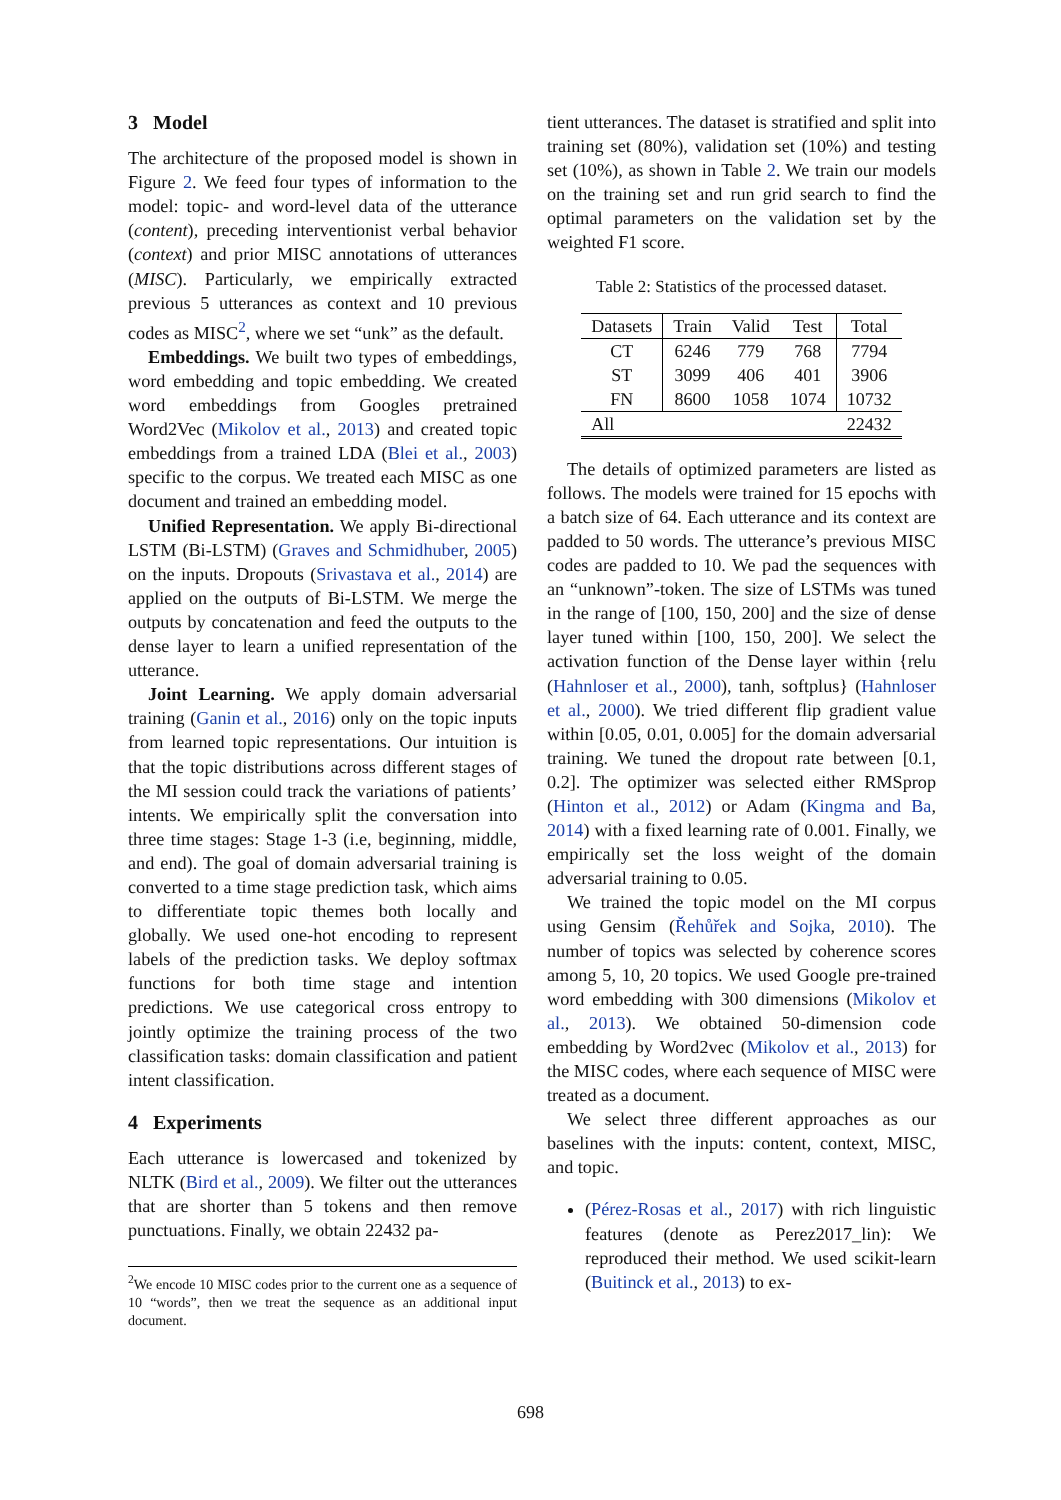3 Model
The architecture of the proposed model is shown in Figure 2. We feed four types of information to the model: topic- and word-level data of the utterance (content), preceding interventionist verbal behavior (context) and prior MISC annotations of utterances (MISC). Particularly, we empirically extracted previous 5 utterances as context and 10 previous codes as MISC<sup>2</sup>, where we set “unk” as the default.
Embeddings. We built two types of embeddings, word embedding and topic embedding. We created word embeddings from Googles pretrained Word2Vec (Mikolov et al., 2013) and created topic embeddings from a trained LDA (Blei et al., 2003) specific to the corpus. We treated each MISC as one document and trained an embedding model.
Unified Representation. We apply Bi-directional LSTM (Bi-LSTM) (Graves and Schmidhuber, 2005) on the inputs. Dropouts (Srivastava et al., 2014) are applied on the outputs of Bi-LSTM. We merge the outputs by concatenation and feed the outputs to the dense layer to learn a unified representation of the utterance.
Joint Learning. We apply domain adversarial training (Ganin et al., 2016) only on the topic inputs from learned topic representations. Our intuition is that the topic distributions across different stages of the MI session could track the variations of patients’ intents. We empirically split the conversation into three time stages: Stage 1-3 (i.e, beginning, middle, and end). The goal of domain adversarial training is converted to a time stage prediction task, which aims to differentiate topic themes both locally and globally. We used one-hot encoding to represent labels of the prediction tasks. We deploy softmax functions for both time stage and intention predictions. We use categorical cross entropy to jointly optimize the training process of the two classification tasks: domain classification and patient intent classification.
4 Experiments
Each utterance is lowercased and tokenized by NLTK (Bird et al., 2009). We filter out the utterances that are shorter than 5 tokens and then remove punctuations. Finally, we obtain 22432 pa-
<sup>2</sup> We encode 10 MISC codes prior to the current one as a sequence of 10 “words”, then we treat the sequence as an additional input document.
tient utterances. The dataset is stratified and split into training set (80%), validation set (10%) and testing set (10%), as shown in Table 2. We train our models on the training set and run grid search to find the optimal parameters on the validation set by the weighted F1 score.
Table 2: Statistics of the processed dataset.
| Datasets | Train | Valid | Test | Total |
| --- | --- | --- | --- | --- |
| CT | 6246 | 779 | 768 | 7794 |
| ST | 3099 | 406 | 401 | 3906 |
| FN | 8600 | 1058 | 1074 | 10732 |
| All | | | | 22432 |
The details of optimized parameters are listed as follows. The models were trained for 15 epochs with a batch size of 64. Each utterance and its context are padded to 50 words. The utterance’s previous MISC codes are padded to 10. We pad the sequences with an “unknown”-token. The size of LSTMs was tuned in the range of [100, 150, 200] and the size of dense layer tuned within [100, 150, 200]. We select the activation function of the Dense layer within {relu (Hahnloser et al., 2000), tanh, softplus} (Hahnloser et al., 2000). We tried different flip gradient value within [0.05, 0.01, 0.005] for the domain adversarial training. We tuned the dropout rate between [0.1, 0.2]. The optimizer was selected either RMSprop (Hinton et al., 2012) or Adam (Kingma and Ba, 2014) with a fixed learning rate of 0.001. Finally, we empirically set the loss weight of the domain adversarial training to 0.05.
We trained the topic model on the MI corpus using Gensim (Řehůřek and Sojka, 2010). The number of topics was selected by coherence scores among 5, 10, 20 topics. We used Google pre-trained word embedding with 300 dimensions (Mikolov et al., 2013). We obtained 50-dimension code embedding by Word2vec (Mikolov et al., 2013) for the MISC codes, where each sequence of MISC were treated as a document.
We select three different approaches as our baselines with the inputs: content, context, MISC, and topic.
(Pérez-Rosas et al., 2017) with rich linguistic features (denote as Perez2017_lin): We reproduced their method. We used scikit-learn (Buitinck et al., 2013) to ex-
698